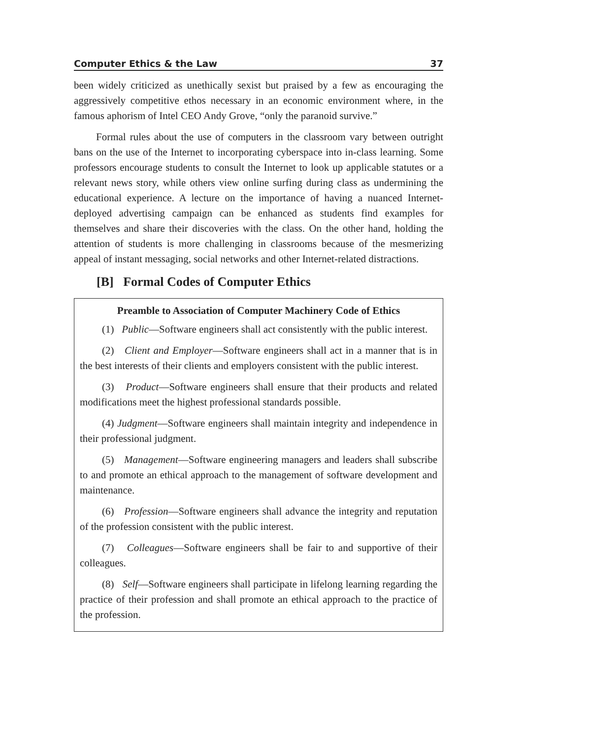Computer Ethics & the Law 37
been widely criticized as unethically sexist but praised by a few as encouraging the aggressively competitive ethos necessary in an economic environment where, in the famous aphorism of Intel CEO Andy Grove, “only the paranoid survive.”
Formal rules about the use of computers in the classroom vary between outright bans on the use of the Internet to incorporating cyberspace into in-class learning. Some professors encourage students to consult the Internet to look up applicable statutes or a relevant news story, while others view online surfing during class as undermining the educational experience. A lecture on the importance of having a nuanced Internet-deployed advertising campaign can be enhanced as students find examples for themselves and share their discoveries with the class. On the other hand, holding the attention of students is more challenging in classrooms because of the mesmerizing appeal of instant messaging, social networks and other Internet-related distractions.
[B] Formal Codes of Computer Ethics
Preamble to Association of Computer Machinery Code of Ethics
(1) Public—Software engineers shall act consistently with the public interest.
(2) Client and Employer—Software engineers shall act in a manner that is in the best interests of their clients and employers consistent with the public interest.
(3) Product—Software engineers shall ensure that their products and related modifications meet the highest professional standards possible.
(4) Judgment—Software engineers shall maintain integrity and independence in their professional judgment.
(5) Management—Software engineering managers and leaders shall subscribe to and promote an ethical approach to the management of software development and maintenance.
(6) Profession—Software engineers shall advance the integrity and reputation of the profession consistent with the public interest.
(7) Colleagues—Software engineers shall be fair to and supportive of their colleagues.
(8) Self—Software engineers shall participate in lifelong learning regarding the practice of their profession and shall promote an ethical approach to the practice of the profession.